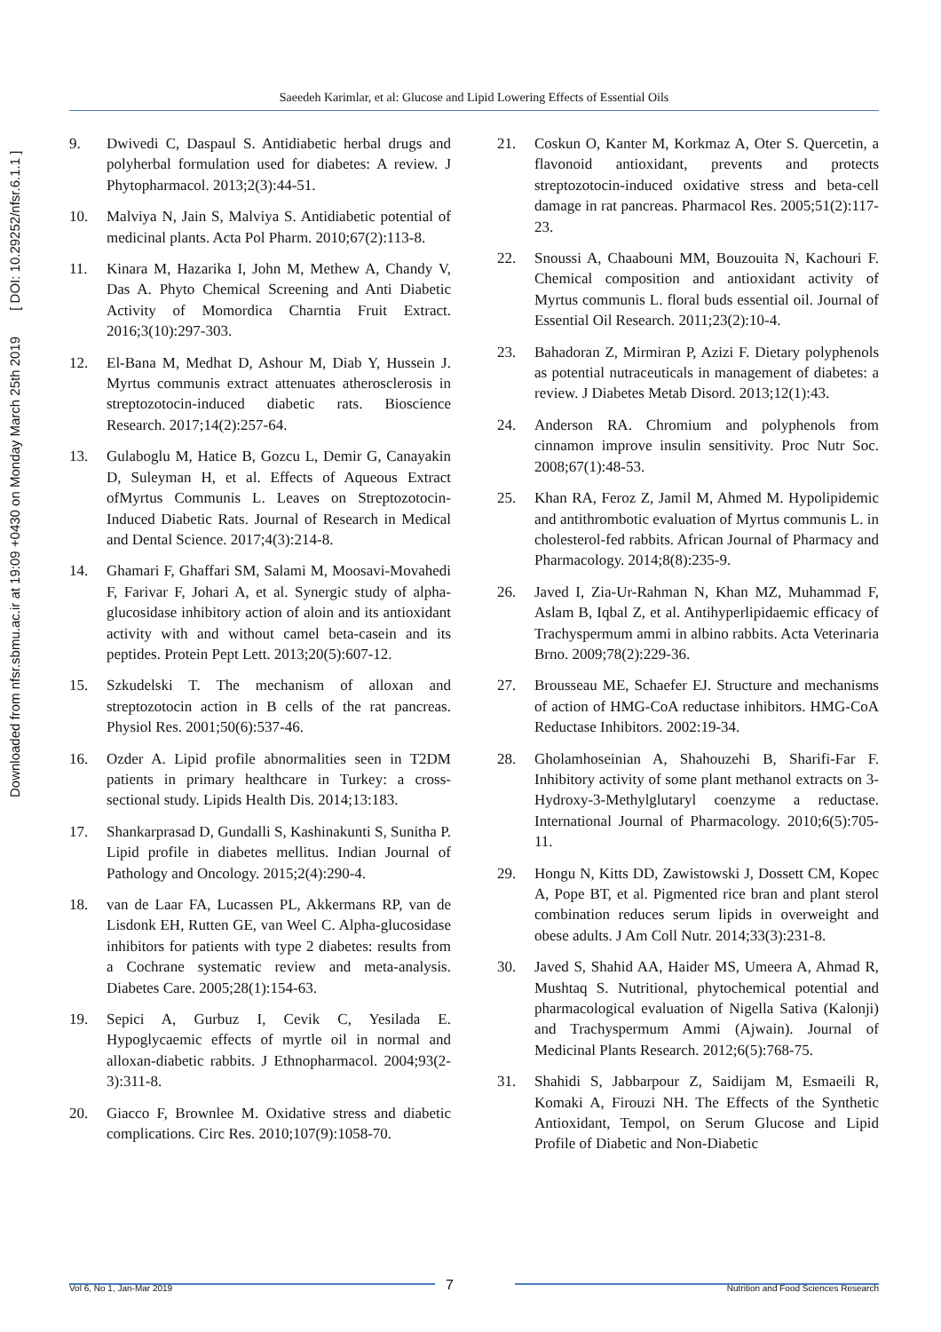Downloaded from nfsr.sbmu.ac.ir at 19:09 +0430 on Monday March 25th 2019 [ DOI: 10.29252/nfsr.6.1.1 ]
Saeedeh Karimlar, et al: Glucose and Lipid Lowering Effects of Essential Oils
9. Dwivedi C, Daspaul S. Antidiabetic herbal drugs and polyherbal formulation used for diabetes: A review. J Phytopharmacol. 2013;2(3):44-51.
10. Malviya N, Jain S, Malviya S. Antidiabetic potential of medicinal plants. Acta Pol Pharm. 2010;67(2):113-8.
11. Kinara M, Hazarika I, John M, Methew A, Chandy V, Das A. Phyto Chemical Screening and Anti Diabetic Activity of Momordica Charntia Fruit Extract. 2016;3(10):297-303.
12. El-Bana M, Medhat D, Ashour M, Diab Y, Hussein J. Myrtus communis extract attenuates atherosclerosis in streptozotocin-induced diabetic rats. Bioscience Research. 2017;14(2):257-64.
13. Gulaboglu M, Hatice B, Gozcu L, Demir G, Canayakin D, Suleyman H, et al. Effects of Aqueous Extract ofMyrtus Communis L. Leaves on Streptozotocin-Induced Diabetic Rats. Journal of Research in Medical and Dental Science. 2017;4(3):214-8.
14. Ghamari F, Ghaffari SM, Salami M, Moosavi-Movahedi F, Farivar F, Johari A, et al. Synergic study of alpha-glucosidase inhibitory action of aloin and its antioxidant activity with and without camel beta-casein and its peptides. Protein Pept Lett. 2013;20(5):607-12.
15. Szkudelski T. The mechanism of alloxan and streptozotocin action in B cells of the rat pancreas. Physiol Res. 2001;50(6):537-46.
16. Ozder A. Lipid profile abnormalities seen in T2DM patients in primary healthcare in Turkey: a cross-sectional study. Lipids Health Dis. 2014;13:183.
17. Shankarprasad D, Gundalli S, Kashinakunti S, Sunitha P. Lipid profile in diabetes mellitus. Indian Journal of Pathology and Oncology. 2015;2(4):290-4.
18. van de Laar FA, Lucassen PL, Akkermans RP, van de Lisdonk EH, Rutten GE, van Weel C. Alpha-glucosidase inhibitors for patients with type 2 diabetes: results from a Cochrane systematic review and meta-analysis. Diabetes Care. 2005;28(1):154-63.
19. Sepici A, Gurbuz I, Cevik C, Yesilada E. Hypoglycaemic effects of myrtle oil in normal and alloxan-diabetic rabbits. J Ethnopharmacol. 2004;93(2-3):311-8.
20. Giacco F, Brownlee M. Oxidative stress and diabetic complications. Circ Res. 2010;107(9):1058-70.
21. Coskun O, Kanter M, Korkmaz A, Oter S. Quercetin, a flavonoid antioxidant, prevents and protects streptozotocin-induced oxidative stress and beta-cell damage in rat pancreas. Pharmacol Res. 2005;51(2):117-23.
22. Snoussi A, Chaabouni MM, Bouzouita N, Kachouri F. Chemical composition and antioxidant activity of Myrtus communis L. floral buds essential oil. Journal of Essential Oil Research. 2011;23(2):10-4.
23. Bahadoran Z, Mirmiran P, Azizi F. Dietary polyphenols as potential nutraceuticals in management of diabetes: a review. J Diabetes Metab Disord. 2013;12(1):43.
24. Anderson RA. Chromium and polyphenols from cinnamon improve insulin sensitivity. Proc Nutr Soc. 2008;67(1):48-53.
25. Khan RA, Feroz Z, Jamil M, Ahmed M. Hypolipidemic and antithrombotic evaluation of Myrtus communis L. in cholesterol-fed rabbits. African Journal of Pharmacy and Pharmacology. 2014;8(8):235-9.
26. Javed I, Zia-Ur-Rahman N, Khan MZ, Muhammad F, Aslam B, Iqbal Z, et al. Antihyperlipidaemic efficacy of Trachyspermum ammi in albino rabbits. Acta Veterinaria Brno. 2009;78(2):229-36.
27. Brousseau ME, Schaefer EJ. Structure and mechanisms of action of HMG-CoA reductase inhibitors. HMG-CoA Reductase Inhibitors. 2002:19-34.
28. Gholamhoseinian A, Shahouzehi B, Sharifi-Far F. Inhibitory activity of some plant methanol extracts on 3-Hydroxy-3-Methylglutaryl coenzyme a reductase. International Journal of Pharmacology. 2010;6(5):705-11.
29. Hongu N, Kitts DD, Zawistowski J, Dossett CM, Kopec A, Pope BT, et al. Pigmented rice bran and plant sterol combination reduces serum lipids in overweight and obese adults. J Am Coll Nutr. 2014;33(3):231-8.
30. Javed S, Shahid AA, Haider MS, Umeera A, Ahmad R, Mushtaq S. Nutritional, phytochemical potential and pharmacological evaluation of Nigella Sativa (Kalonji) and Trachyspermum Ammi (Ajwain). Journal of Medicinal Plants Research. 2012;6(5):768-75.
31. Shahidi S, Jabbarpour Z, Saidijam M, Esmaeili R, Komaki A, Firouzi NH. The Effects of the Synthetic Antioxidant, Tempol, on Serum Glucose and Lipid Profile of Diabetic and Non-Diabetic
Vol 6, No 1, Jan-Mar 2019 7 Nutrition and Food Sciences Research